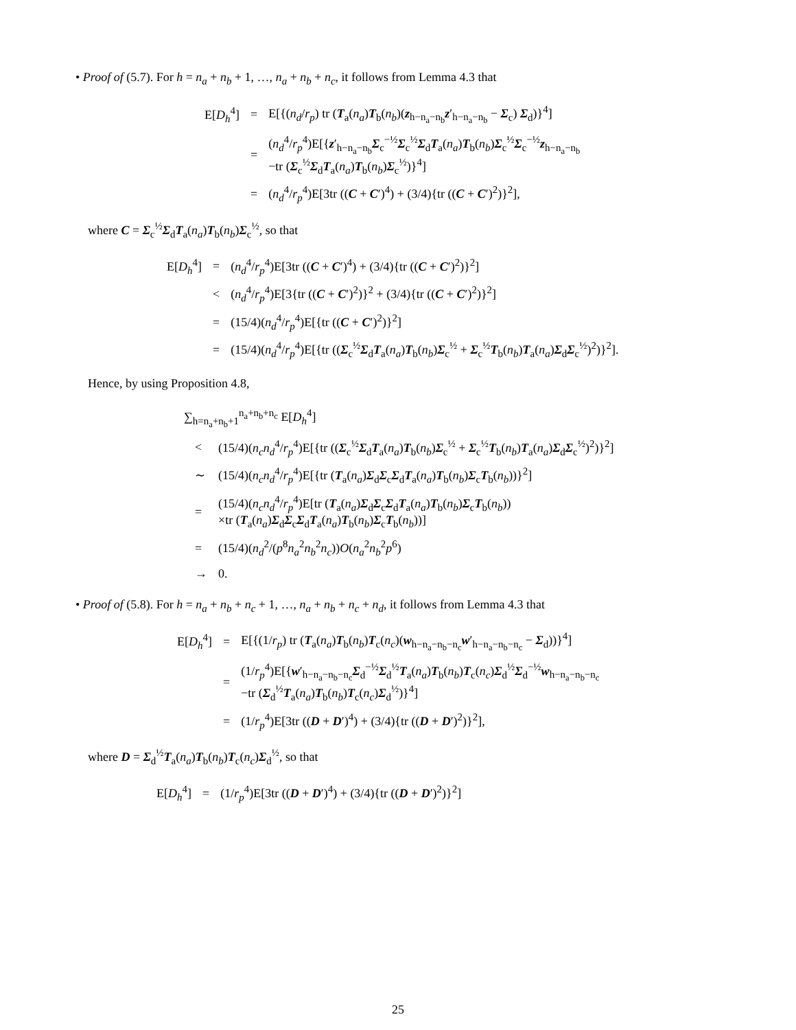• Proof of (5.7). For h = n<sub>a</sub> + n<sub>b</sub> + 1, …, n<sub>a</sub> + n<sub>b</sub> + n<sub>c</sub>, it follows from Lemma 4.3 that
| E[ D<sub>h</sub><sup>4</sup>] | = | E[{( n<sub>d</sub> / r<sub>p</sub> ) tr ( T<sub>a</sub>( n<sub>a</sub> ) T<sub>b</sub>( n<sub>b</sub> )( z<sub>h−n<sub>a</sub>−n<sub>b</sub></sub> z ′<sub>h−n<sub>a</sub>−n<sub>b</sub></sub> − Σ<sub>c</sub>) Σ<sub>d</sub>)}<sup>4</sup>] |
| | = | ( n<sub>d</sub><sup>4</sup>/ r<sub>p</sub><sup>4</sup>)E[{ z ′<sub>h−n<sub>a</sub>−n<sub>b</sub></sub> Σ<sub>c</sub><sup>−½</sup> Σ<sub>c</sub><sup>½</sup> Σ<sub>d</sub> T<sub>a</sub>( n<sub>a</sub> ) T<sub>b</sub>( n<sub>b</sub> ) Σ<sub>c</sub><sup>½</sup> Σ<sub>c</sub><sup>−½</sup> z<sub>h−n<sub>a</sub>−n<sub>b</sub></sub> −tr ( Σ<sub>c</sub><sup>½</sup> Σ<sub>d</sub> T<sub>a</sub>( n<sub>a</sub> ) T<sub>b</sub>( n<sub>b</sub> ) Σ<sub>c</sub><sup>½</sup>)}<sup>4</sup>] |
| | = | ( n<sub>d</sub><sup>4</sup>/ r<sub>p</sub><sup>4</sup>)E[3tr (( C + C ′)<sup>4</sup>) + (3/4){tr (( C + C ′)<sup>2</sup>)}<sup>2</sup>], |
where C = Σ<sub>c</sub><sup>½</sup>Σ<sub>d</sub>T<sub>a</sub>(n<sub>a</sub>)T<sub>b</sub>(n<sub>b</sub>)Σ<sub>c</sub><sup>½</sup>, so that
| E[ D<sub>h</sub><sup>4</sup>] | = | ( n<sub>d</sub><sup>4</sup>/ r<sub>p</sub><sup>4</sup>)E[3tr (( C + C ′)<sup>4</sup>) + (3/4){tr (( C + C ′)<sup>2</sup>)}<sup>2</sup>] |
| | < | ( n<sub>d</sub><sup>4</sup>/ r<sub>p</sub><sup>4</sup>)E[3{tr (( C + C ′)<sup>2</sup>)}<sup>2</sup> + (3/4){tr (( C + C ′)<sup>2</sup>)}<sup>2</sup>] |
| | = | (15/4)( n<sub>d</sub><sup>4</sup>/ r<sub>p</sub><sup>4</sup>)E[{tr (( C + C ′)<sup>2</sup>)}<sup>2</sup>] |
| | = | (15/4)( n<sub>d</sub><sup>4</sup>/ r<sub>p</sub><sup>4</sup>)E[{tr (( Σ<sub>c</sub><sup>½</sup> Σ<sub>d</sub> T<sub>a</sub>( n<sub>a</sub> ) T<sub>b</sub>( n<sub>b</sub> ) Σ<sub>c</sub><sup>½</sup> + Σ<sub>c</sub><sup>½</sup> T<sub>b</sub>( n<sub>b</sub> ) T<sub>a</sub>( n<sub>a</sub> ) Σ<sub>d</sub> Σ<sub>c</sub><sup>½</sup>)<sup>2</sup>)}<sup>2</sup>]. |
Hence, by using Proposition 4.8,
| ∑<sub>h=n<sub>a</sub>+n<sub>b</sub>+1</sub><sup>n<sub>a</sub>+n<sub>b</sub>+n<sub>c</sub></sup> E[ D<sub>h</sub><sup>4</sup>] | | |
| | < | (15/4)( n<sub>c</sub>n<sub>d</sub><sup>4</sup>/ r<sub>p</sub><sup>4</sup>)E[{tr (( Σ<sub>c</sub><sup>½</sup> Σ<sub>d</sub> T<sub>a</sub>( n<sub>a</sub> ) T<sub>b</sub>( n<sub>b</sub> ) Σ<sub>c</sub><sup>½</sup> + Σ<sub>c</sub><sup>½</sup> T<sub>b</sub>( n<sub>b</sub> ) T<sub>a</sub>( n<sub>a</sub> ) Σ<sub>d</sub> Σ<sub>c</sub><sup>½</sup>)<sup>2</sup>)}<sup>2</sup>] |
| | ∼ | (15/4)( n<sub>c</sub>n<sub>d</sub><sup>4</sup>/ r<sub>p</sub><sup>4</sup>)E[{tr ( T<sub>a</sub>( n<sub>a</sub> ) Σ<sub>d</sub> Σ<sub>c</sub> Σ<sub>d</sub> T<sub>a</sub>( n<sub>a</sub> ) T<sub>b</sub>( n<sub>b</sub> ) Σ<sub>c</sub> T<sub>b</sub>( n<sub>b</sub> ))}<sup>2</sup>] |
| | = | (15/4)( n<sub>c</sub>n<sub>d</sub><sup>4</sup>/ r<sub>p</sub><sup>4</sup>)E[tr ( T<sub>a</sub>( n<sub>a</sub> ) Σ<sub>d</sub> Σ<sub>c</sub> Σ<sub>d</sub> T<sub>a</sub>( n<sub>a</sub> ) T<sub>b</sub>( n<sub>b</sub> ) Σ<sub>c</sub> T<sub>b</sub>( n<sub>b</sub> )) ×tr ( T<sub>a</sub>( n<sub>a</sub> ) Σ<sub>d</sub> Σ<sub>c</sub> Σ<sub>d</sub> T<sub>a</sub>( n<sub>a</sub> ) T<sub>b</sub>( n<sub>b</sub> ) Σ<sub>c</sub> T<sub>b</sub>( n<sub>b</sub> ))] |
| | = | (15/4)( n<sub>d</sub><sup>2</sup>/( p<sup>8</sup> n<sub>a</sub><sup>2</sup> n<sub>b</sub><sup>2</sup> n<sub>c</sub> )) O ( n<sub>a</sub><sup>2</sup> n<sub>b</sub><sup>2</sup> p<sup>6</sup>) |
| | → | 0. |
• Proof of (5.8). For h = n<sub>a</sub> + n<sub>b</sub> + n<sub>c</sub> + 1, …, n<sub>a</sub> + n<sub>b</sub> + n<sub>c</sub> + n<sub>d</sub>, it follows from Lemma 4.3 that
| E[ D<sub>h</sub><sup>4</sup>] | = | E[{(1/ r<sub>p</sub> ) tr ( T<sub>a</sub>( n<sub>a</sub> ) T<sub>b</sub>( n<sub>b</sub> ) T<sub>c</sub>( n<sub>c</sub> )( w<sub>h−n<sub>a</sub>−n<sub>b</sub>−n<sub>c</sub></sub> w ′<sub>h−n<sub>a</sub>−n<sub>b</sub>−n<sub>c</sub></sub> − Σ<sub>d</sub>))}<sup>4</sup>] |
| | = | (1/ r<sub>p</sub><sup>4</sup>)E[{ w ′<sub>h−n<sub>a</sub>−n<sub>b</sub>−n<sub>c</sub></sub> Σ<sub>d</sub><sup>−½</sup> Σ<sub>d</sub><sup>½</sup> T<sub>a</sub>( n<sub>a</sub> ) T<sub>b</sub>( n<sub>b</sub> ) T<sub>c</sub>( n<sub>c</sub> ) Σ<sub>d</sub><sup>½</sup> Σ<sub>d</sub><sup>−½</sup> w<sub>h−n<sub>a</sub>−n<sub>b</sub>−n<sub>c</sub></sub> −tr ( Σ<sub>d</sub><sup>½</sup> T<sub>a</sub>( n<sub>a</sub> ) T<sub>b</sub>( n<sub>b</sub> ) T<sub>c</sub>( n<sub>c</sub> ) Σ<sub>d</sub><sup>½</sup>)}<sup>4</sup>] |
| | = | (1/ r<sub>p</sub><sup>4</sup>)E[3tr (( D + D ′)<sup>4</sup>) + (3/4){tr (( D + D ′)<sup>2</sup>)}<sup>2</sup>], |
where D = Σ<sub>d</sub><sup>½</sup>T<sub>a</sub>(n<sub>a</sub>)T<sub>b</sub>(n<sub>b</sub>)T<sub>c</sub>(n<sub>c</sub>)Σ<sub>d</sub><sup>½</sup>, so that
| E[ D<sub>h</sub><sup>4</sup>] | = | (1/ r<sub>p</sub><sup>4</sup>)E[3tr (( D + D ′)<sup>4</sup>) + (3/4){tr (( D + D ′)<sup>2</sup>)}<sup>2</sup>] |
25